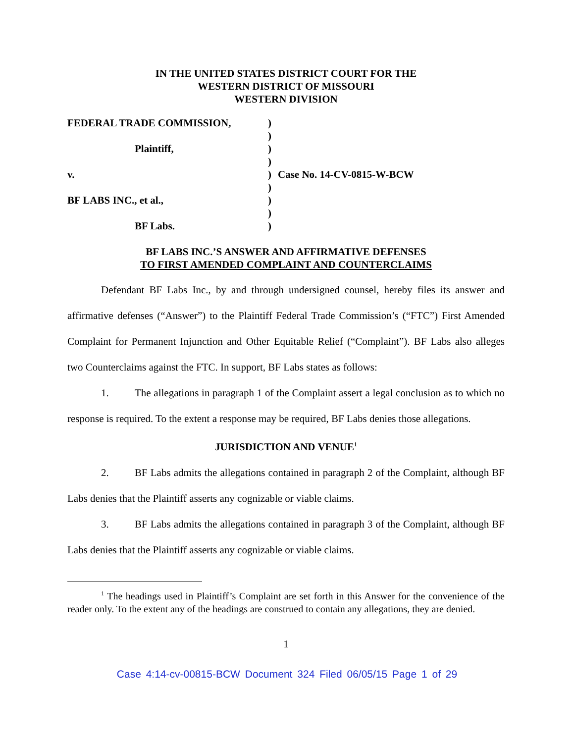IN THE UNITED STATES DISTRICT COURT FOR THE
WESTERN DISTRICT OF MISSOURI
WESTERN DIVISION
FEDERAL TRADE COMMISSION,
Plaintiff,
v.
BF LABS INC., et al.,
BF Labs.
)
)
)
)
)
)
)
)
)
Case No. 14-CV-0815-W-BCW
BF LABS INC.’S ANSWER AND AFFIRMATIVE DEFENSES
TO FIRST AMENDED COMPLAINT AND COUNTERCLAIMS
Defendant BF Labs Inc., by and through undersigned counsel, hereby files its answer and affirmative defenses (“Answer”) to the Plaintiff Federal Trade Commission’s (“FTC”) First Amended Complaint for Permanent Injunction and Other Equitable Relief (“Complaint”). BF Labs also alleges two Counterclaims against the FTC. In support, BF Labs states as follows:
1. The allegations in paragraph 1 of the Complaint assert a legal conclusion as to which no response is required. To the extent a response may be required, BF Labs denies those allegations.
JURISDICTION AND VENUE<sup>1</sup>
2. BF Labs admits the allegations contained in paragraph 2 of the Complaint, although BF Labs denies that the Plaintiff asserts any cognizable or viable claims.
3. BF Labs admits the allegations contained in paragraph 3 of the Complaint, although BF Labs denies that the Plaintiff asserts any cognizable or viable claims.
<sup>1</sup> The headings used in Plaintiff’s Complaint are set forth in this Answer for the convenience of the reader only. To the extent any of the headings are construed to contain any allegations, they are denied.
1
Case 4:14-cv-00815-BCW Document 324 Filed 06/05/15 Page 1 of 29